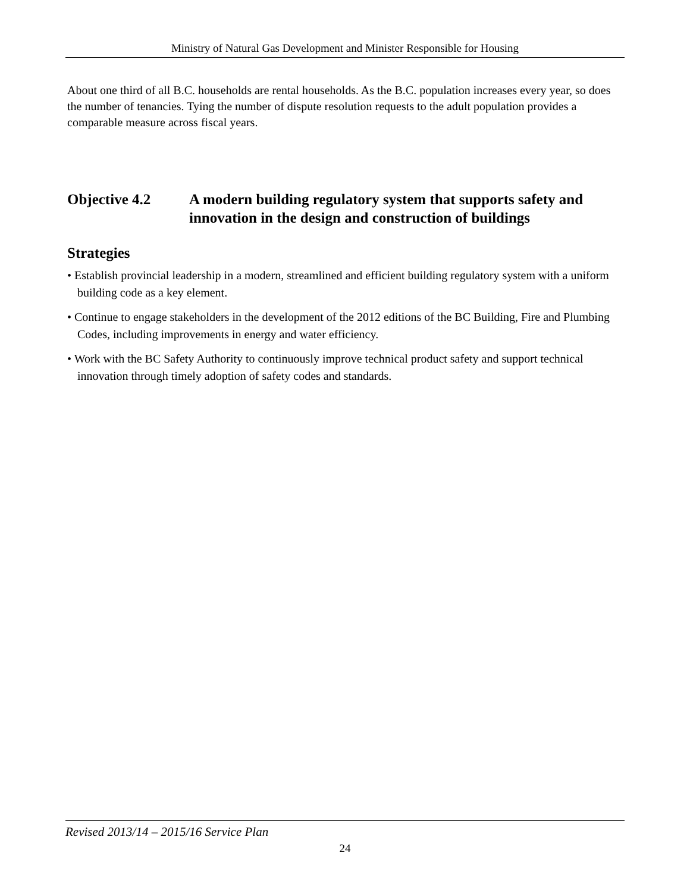Ministry of Natural Gas Development and Minister Responsible for Housing
About one third of all B.C. households are rental households. As the B.C. population increases every year, so does the number of tenancies. Tying the number of dispute resolution requests to the adult population provides a comparable measure across fiscal years.
Objective 4.2 A modern building regulatory system that supports safety and innovation in the design and construction of buildings
Strategies
• Establish provincial leadership in a modern, streamlined and efficient building regulatory system with a uniform building code as a key element.
• Continue to engage stakeholders in the development of the 2012 editions of the BC Building, Fire and Plumbing Codes, including improvements in energy and water efficiency.
• Work with the BC Safety Authority to continuously improve technical product safety and support technical innovation through timely adoption of safety codes and standards.
Revised 2013/14 – 2015/16 Service Plan
24